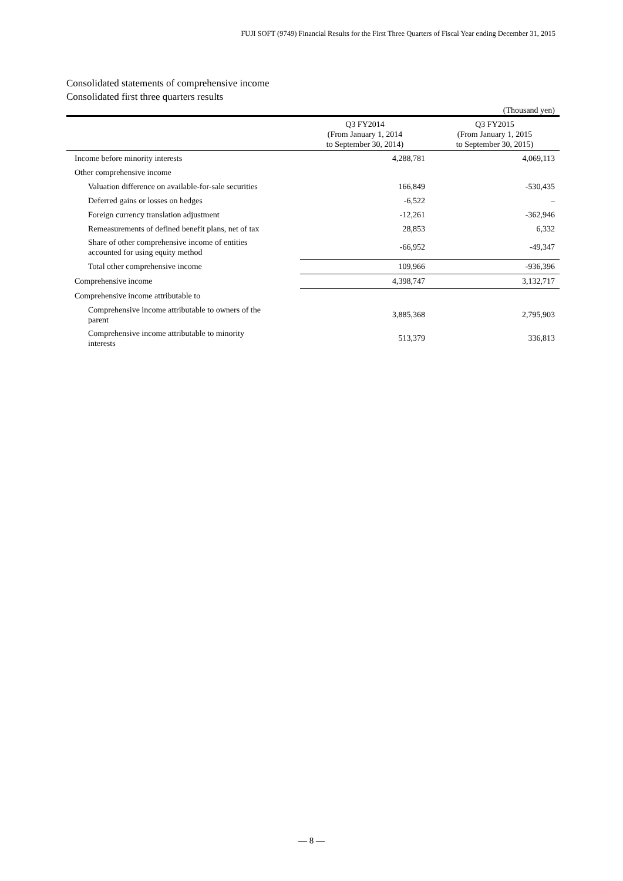FUJI SOFT (9749) Financial Results for the First Three Quarters of Fiscal Year ending December 31, 2015
Consolidated statements of comprehensive income
Consolidated first three quarters results
(Thousand yen)
| | Q3 FY2014 (From January 1, 2014 to September 30, 2014) | Q3 FY2015 (From January 1, 2015 to September 30, 2015) |
| --- | --- | --- |
| Income before minority interests | 4,288,781 | 4,069,113 |
| Other comprehensive income | | |
| Valuation difference on available-for-sale securities | 166,849 | -530,435 |
| Deferred gains or losses on hedges | -6,522 | – |
| Foreign currency translation adjustment | -12,261 | -362,946 |
| Remeasurements of defined benefit plans, net of tax | 28,853 | 6,332 |
| Share of other comprehensive income of entities accounted for using equity method | -66,952 | -49,347 |
| Total other comprehensive income | 109,966 | -936,396 |
| Comprehensive income | 4,398,747 | 3,132,717 |
| Comprehensive income attributable to | | |
| Comprehensive income attributable to owners of the parent | 3,885,368 | 2,795,903 |
| Comprehensive income attributable to minority interests | 513,379 | 336,813 |
— 8 —